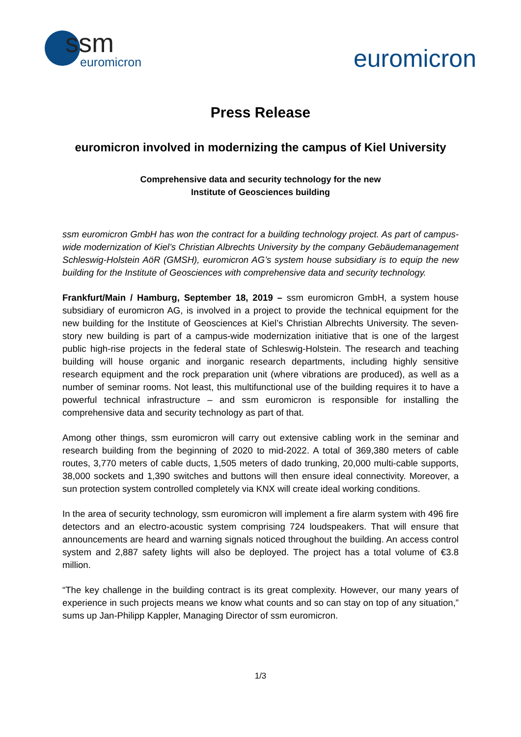ssm
euromicron
euromicron
Press Release
euromicron involved in modernizing the campus of Kiel University
Comprehensive data and security technology for the new
Institute of Geosciences building
ssm euromicron GmbH has won the contract for a building technology project. As part of campus-wide modernization of Kiel’s Christian Albrechts University by the company Gebäudemanagement Schleswig-Holstein AöR (GMSH), euromicron AG’s system house subsidiary is to equip the new building for the Institute of Geosciences with comprehensive data and security technology.
Frankfurt/Main / Hamburg, September 18, 2019 – ssm euromicron GmbH, a system house subsidiary of euromicron AG, is involved in a project to provide the technical equipment for the new building for the Institute of Geosciences at Kiel’s Christian Albrechts University. The seven-story new building is part of a campus-wide modernization initiative that is one of the largest public high-rise projects in the federal state of Schleswig-Holstein. The research and teaching building will house organic and inorganic research departments, including highly sensitive research equipment and the rock preparation unit (where vibrations are produced), as well as a number of seminar rooms. Not least, this multifunctional use of the building requires it to have a powerful technical infrastructure – and ssm euromicron is responsible for installing the comprehensive data and security technology as part of that.
Among other things, ssm euromicron will carry out extensive cabling work in the seminar and research building from the beginning of 2020 to mid-2022. A total of 369,380 meters of cable routes, 3,770 meters of cable ducts, 1,505 meters of dado trunking, 20,000 multi-cable supports, 38,000 sockets and 1,390 switches and buttons will then ensure ideal connectivity. Moreover, a sun protection system controlled completely via KNX will create ideal working conditions.
In the area of security technology, ssm euromicron will implement a fire alarm system with 496 fire detectors and an electro-acoustic system comprising 724 loudspeakers. That will ensure that announcements are heard and warning signals noticed throughout the building. An access control system and 2,887 safety lights will also be deployed. The project has a total volume of €3.8 million.
“The key challenge in the building contract is its great complexity. However, our many years of experience in such projects means we know what counts and so can stay on top of any situation,” sums up Jan-Philipp Kappler, Managing Director of ssm euromicron.
1/3